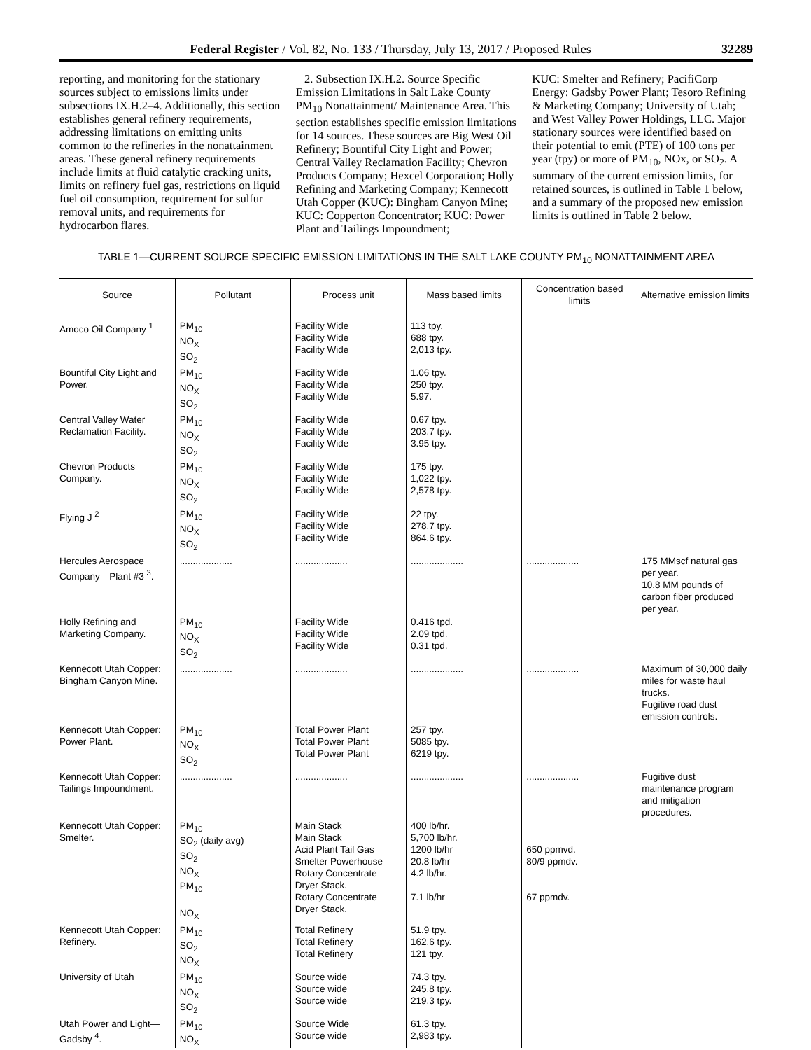Federal Register / Vol. 82, No. 133 / Thursday, July 13, 2017 / Proposed Rules 32289
reporting, and monitoring for the stationary sources subject to emissions limits under subsections IX.H.2–4. Additionally, this section establishes general refinery requirements, addressing limitations on emitting units common to the refineries in the nonattainment areas. These general refinery requirements include limits at fluid catalytic cracking units, limits on refinery fuel gas, restrictions on liquid fuel oil consumption, requirement for sulfur removal units, and requirements for hydrocarbon flares.
2. Subsection IX.H.2. Source Specific Emission Limitations in Salt Lake County PM<sub>10</sub> Nonattainment/ Maintenance Area. This section establishes specific emission limitations for 14 sources. These sources are Big West Oil Refinery; Bountiful City Light and Power; Central Valley Reclamation Facility; Chevron Products Company; Hexcel Corporation; Holly Refining and Marketing Company; Kennecott Utah Copper (KUC): Bingham Canyon Mine; KUC: Copperton Concentrator; KUC: Power Plant and Tailings Impoundment;
KUC: Smelter and Refinery; PacifiCorp Energy: Gadsby Power Plant; Tesoro Refining & Marketing Company; University of Utah; and West Valley Power Holdings, LLC. Major stationary sources were identified based on their potential to emit (PTE) of 100 tons per year (tpy) or more of PM<sub>10</sub>, NOx, or SO<sub>2</sub>. A summary of the current emission limits, for retained sources, is outlined in Table 1 below, and a summary of the proposed new emission limits is outlined in Table 2 below.
TABLE 1—CURRENT SOURCE SPECIFIC EMISSION LIMITATIONS IN THE SALT LAKE COUNTY PM<sub>10</sub> NONATTAINMENT AREA
| Source | Pollutant | Process unit | Mass based limits | Concentration based limits | Alternative emission limits |
| --- | --- | --- | --- | --- | --- |
| Amoco Oil Company <sup>1</sup> | PM<sub>10</sub> NO<sub>X</sub> SO<sub>2</sub> | Facility Wide Facility Wide Facility Wide | 113 tpy. 688 tpy. 2,013 tpy. | | |
| Bountiful City Light and Power. | PM<sub>10</sub> NO<sub>X</sub> SO<sub>2</sub> | Facility Wide Facility Wide Facility Wide | 1.06 tpy. 250 tpy. 5.97. | | |
| Central Valley Water Reclamation Facility. | PM<sub>10</sub> NO<sub>X</sub> SO<sub>2</sub> | Facility Wide Facility Wide Facility Wide | 0.67 tpy. 203.7 tpy. 3.95 tpy. | | |
| Chevron Products Company. | PM<sub>10</sub> NO<sub>X</sub> SO<sub>2</sub> | Facility Wide Facility Wide Facility Wide | 175 tpy. 1,022 tpy. 2,578 tpy. | | |
| Flying J <sup>2</sup> | PM<sub>10</sub> NO<sub>X</sub> SO<sub>2</sub> | Facility Wide Facility Wide Facility Wide | 22 tpy. 278.7 tpy. 864.6 tpy. | | |
| Hercules Aerospace Company—Plant #3 <sup>3</sup>. | .................... | .................... | .................... | .................... | 175 MMscf natural gas per year. 10.8 MM pounds of carbon fiber produced per year. |
| Holly Refining and Marketing Company. | PM<sub>10</sub> NO<sub>X</sub> SO<sub>2</sub> | Facility Wide Facility Wide Facility Wide | 0.416 tpd. 2.09 tpd. 0.31 tpd. | | |
| Kennecott Utah Copper: Bingham Canyon Mine. | .................... | .................... | .................... | .................... | Maximum of 30,000 daily miles for waste haul trucks. Fugitive road dust emission controls. |
| Kennecott Utah Copper: Power Plant. | PM<sub>10</sub> NO<sub>X</sub> SO<sub>2</sub> | Total Power Plant Total Power Plant Total Power Plant | 257 tpy. 5085 tpy. 6219 tpy. | | |
| Kennecott Utah Copper: Tailings Impoundment. | .................... | .................... | .................... | .................... | Fugitive dust maintenance program and mitigation procedures. |
| Kennecott Utah Copper: Smelter. | PM<sub>10</sub> SO<sub>2</sub> (daily avg) SO<sub>2</sub> NO<sub>X</sub> PM<sub>10</sub> NO<sub>X</sub> | Main Stack Main Stack Acid Plant Tail Gas Smelter Powerhouse Rotary Concentrate Dryer Stack. Rotary Concentrate Dryer Stack. | 400 lb/hr. 5,700 lb/hr. 1200 lb/hr 20.8 lb/hr 4.2 lb/hr. 7.1 lb/hr | 650 ppmvd. 80/9 ppmdv. 67 ppmdv. | |
| Kennecott Utah Copper: Refinery. | PM<sub>10</sub> SO<sub>2</sub> NO<sub>X</sub> | Total Refinery Total Refinery Total Refinery | 51.9 tpy. 162.6 tpy. 121 tpy. | | |
| University of Utah | PM<sub>10</sub> NO<sub>X</sub> SO<sub>2</sub> | Source wide Source wide Source wide | 74.3 tpy. 245.8 tpy. 219.3 tpy. | | |
| Utah Power and Light—Gadsby <sup>4</sup>. | PM<sub>10</sub> NO<sub>X</sub> | Source Wide Source wide | 61.3 tpy. 2,983 tpy. | | |